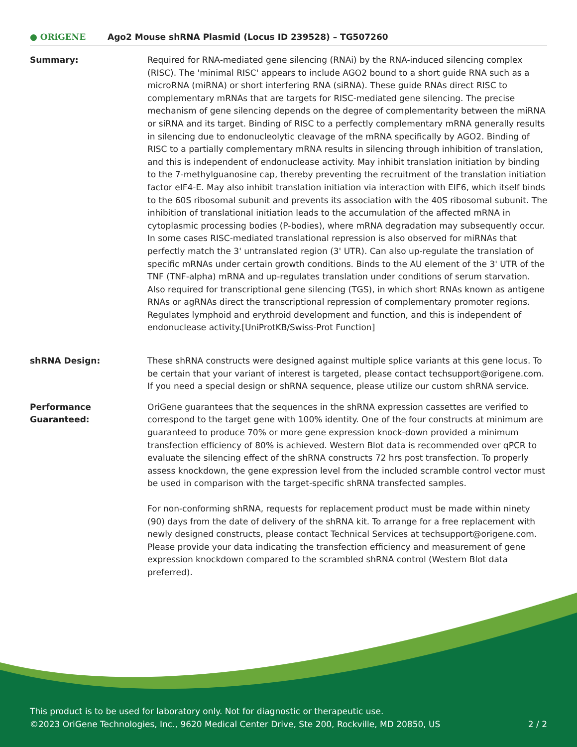● ORiGENE
Ago2 Mouse shRNA Plasmid (Locus ID 239528) – TG507260
Summary: Required for RNA-mediated gene silencing (RNAi) by the RNA-induced silencing complex (RISC). The 'minimal RISC' appears to include AGO2 bound to a short guide RNA such as a microRNA (miRNA) or short interfering RNA (siRNA). These guide RNAs direct RISC to complementary mRNAs that are targets for RISC-mediated gene silencing. The precise mechanism of gene silencing depends on the degree of complementarity between the miRNA or siRNA and its target. Binding of RISC to a perfectly complementary mRNA generally results in silencing due to endonucleolytic cleavage of the mRNA specifically by AGO2. Binding of RISC to a partially complementary mRNA results in silencing through inhibition of translation, and this is independent of endonuclease activity. May inhibit translation initiation by binding to the 7-methylguanosine cap, thereby preventing the recruitment of the translation initiation factor eIF4-E. May also inhibit translation initiation via interaction with EIF6, which itself binds to the 60S ribosomal subunit and prevents its association with the 40S ribosomal subunit. The inhibition of translational initiation leads to the accumulation of the affected mRNA in cytoplasmic processing bodies (P-bodies), where mRNA degradation may subsequently occur. In some cases RISC-mediated translational repression is also observed for miRNAs that perfectly match the 3' untranslated region (3' UTR). Can also up-regulate the translation of specific mRNAs under certain growth conditions. Binds to the AU element of the 3' UTR of the TNF (TNF-alpha) mRNA and up-regulates translation under conditions of serum starvation. Also required for transcriptional gene silencing (TGS), in which short RNAs known as antigene RNAs or agRNAs direct the transcriptional repression of complementary promoter regions. Regulates lymphoid and erythroid development and function, and this is independent of endonuclease activity.[UniProtKB/Swiss-Prot Function]
shRNA Design: These shRNA constructs were designed against multiple splice variants at this gene locus. To be certain that your variant of interest is targeted, please contact techsupport@origene.com. If you need a special design or shRNA sequence, please utilize our custom shRNA service.
Performance Guaranteed: OriGene guarantees that the sequences in the shRNA expression cassettes are verified to correspond to the target gene with 100% identity. One of the four constructs at minimum are guaranteed to produce 70% or more gene expression knock-down provided a minimum transfection efficiency of 80% is achieved. Western Blot data is recommended over qPCR to evaluate the silencing effect of the shRNA constructs 72 hrs post transfection. To properly assess knockdown, the gene expression level from the included scramble control vector must be used in comparison with the target-specific shRNA transfected samples.
For non-conforming shRNA, requests for replacement product must be made within ninety (90) days from the date of delivery of the shRNA kit. To arrange for a free replacement with newly designed constructs, please contact Technical Services at techsupport@origene.com. Please provide your data indicating the transfection efficiency and measurement of gene expression knockdown compared to the scrambled shRNA control (Western Blot data preferred).
This product is to be used for laboratory only. Not for diagnostic or therapeutic use.
©2023 OriGene Technologies, Inc., 9620 Medical Center Drive, Ste 200, Rockville, MD 20850, US 2 / 2